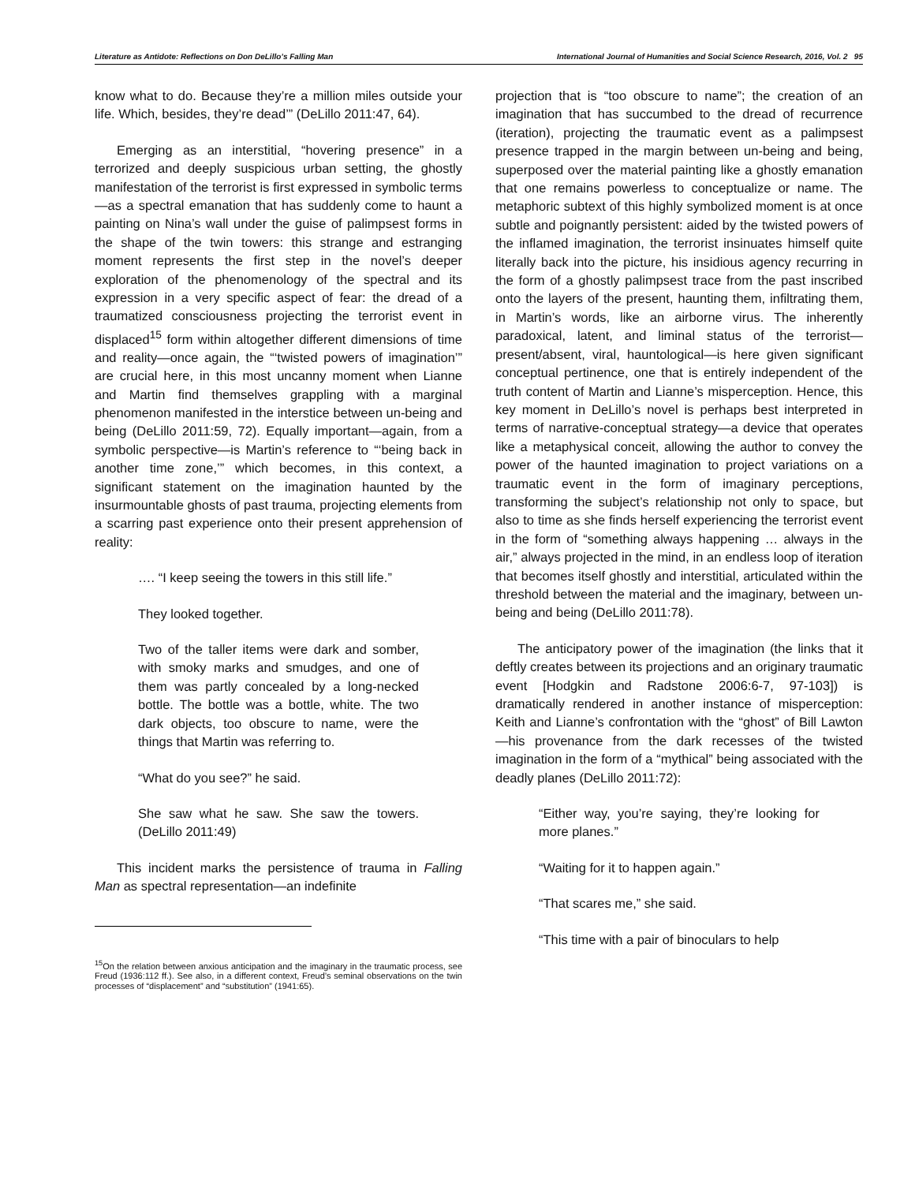Literature as Antidote: Reflections on Don DeLillo’s Falling Man International Journal of Humanities and Social Science Research, 2016, Vol. 2 95
know what to do. Because they’re a million miles outside your life. Which, besides, they’re dead’” (DeLillo 2011:47, 64).
Emerging as an interstitial, “hovering presence” in a terrorized and deeply suspicious urban setting, the ghostly manifestation of the terrorist is first expressed in symbolic terms—as a spectral emanation that has suddenly come to haunt a painting on Nina’s wall under the guise of palimpsest forms in the shape of the twin towers: this strange and estranging moment represents the first step in the novel’s deeper exploration of the phenomenology of the spectral and its expression in a very specific aspect of fear: the dread of a traumatized consciousness projecting the terrorist event in displaced<sup>15</sup> form within altogether different dimensions of time and reality—once again, the “‘twisted powers of imagination’” are crucial here, in this most uncanny moment when Lianne and Martin find themselves grappling with a marginal phenomenon manifested in the interstice between un-being and being (DeLillo 2011:59, 72). Equally important—again, from a symbolic perspective—is Martin’s reference to “‘being back in another time zone,’” which becomes, in this context, a significant statement on the imagination haunted by the insurmountable ghosts of past trauma, projecting elements from a scarring past experience onto their present apprehension of reality:
…. “I keep seeing the towers in this still life.”
They looked together.
Two of the taller items were dark and somber, with smoky marks and smudges, and one of them was partly concealed by a long-necked bottle. The bottle was a bottle, white. The two dark objects, too obscure to name, were the things that Martin was referring to.
“What do you see?” he said.
She saw what he saw. She saw the towers. (DeLillo 2011:49)
This incident marks the persistence of trauma in Falling Man as spectral representation—an indefinite
<sup>15</sup> On the relation between anxious anticipation and the imaginary in the traumatic process, see Freud (1936:112 ff.). See also, in a different context, Freud’s seminal observations on the twin processes of “displacement” and “substitution” (1941:65).
projection that is “too obscure to name”; the creation of an imagination that has succumbed to the dread of recurrence (iteration), projecting the traumatic event as a palimpsest presence trapped in the margin between un-being and being, superposed over the material painting like a ghostly emanation that one remains powerless to conceptualize or name. The metaphoric subtext of this highly symbolized moment is at once subtle and poignantly persistent: aided by the twisted powers of the inflamed imagination, the terrorist insinuates himself quite literally back into the picture, his insidious agency recurring in the form of a ghostly palimpsest trace from the past inscribed onto the layers of the present, haunting them, infiltrating them, in Martin’s words, like an airborne virus. The inherently paradoxical, latent, and liminal status of the terrorist—present/absent, viral, hauntological—is here given significant conceptual pertinence, one that is entirely independent of the truth content of Martin and Lianne’s misperception. Hence, this key moment in DeLillo’s novel is perhaps best interpreted in terms of narrative-conceptual strategy—a device that operates like a metaphysical conceit, allowing the author to convey the power of the haunted imagination to project variations on a traumatic event in the form of imaginary perceptions, transforming the subject’s relationship not only to space, but also to time as she finds herself experiencing the terrorist event in the form of “something always happening … always in the air,” always projected in the mind, in an endless loop of iteration that becomes itself ghostly and interstitial, articulated within the threshold between the material and the imaginary, between un-being and being (DeLillo 2011:78).
The anticipatory power of the imagination (the links that it deftly creates between its projections and an originary traumatic event [Hodgkin and Radstone 2006:6-7, 97-103]) is dramatically rendered in another instance of misperception: Keith and Lianne’s confrontation with the “ghost” of Bill Lawton—his provenance from the dark recesses of the twisted imagination in the form of a “mythical” being associated with the deadly planes (DeLillo 2011:72):
“Either way, you’re saying, they’re looking for more planes.”
“Waiting for it to happen again.”
“That scares me,” she said.
“This time with a pair of binoculars to help